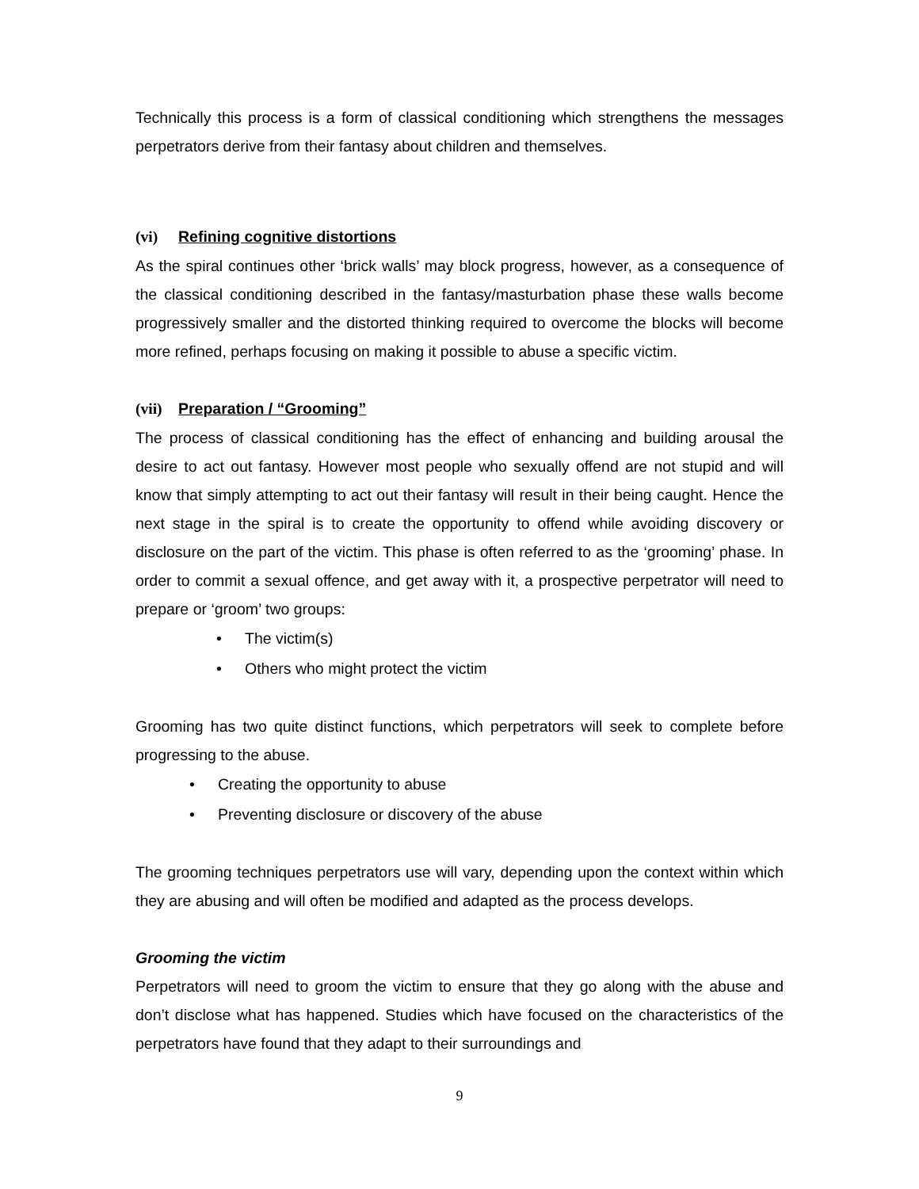Technically this process is a form of classical conditioning which strengthens the messages perpetrators derive from their fantasy about children and themselves.
(vi) Refining cognitive distortions
As the spiral continues other ‘brick walls’ may block progress, however, as a consequence of the classical conditioning described in the fantasy/masturbation phase these walls become progressively smaller and the distorted thinking required to overcome the blocks will become more refined, perhaps focusing on making it possible to abuse a specific victim.
(vii) Preparation / “Grooming”
The process of classical conditioning has the effect of enhancing and building arousal the desire to act out fantasy. However most people who sexually offend are not stupid and will know that simply attempting to act out their fantasy will result in their being caught. Hence the next stage in the spiral is to create the opportunity to offend while avoiding discovery or disclosure on the part of the victim. This phase is often referred to as the ‘grooming’ phase. In order to commit a sexual offence, and get away with it, a prospective perpetrator will need to prepare or ‘groom’ two groups:
• The victim(s)
• Others who might protect the victim
Grooming has two quite distinct functions, which perpetrators will seek to complete before progressing to the abuse.
• Creating the opportunity to abuse
• Preventing disclosure or discovery of the abuse
The grooming techniques perpetrators use will vary, depending upon the context within which they are abusing and will often be modified and adapted as the process develops.
Grooming the victim
Perpetrators will need to groom the victim to ensure that they go along with the abuse and don’t disclose what has happened. Studies which have focused on the characteristics of the perpetrators have found that they adapt to their surroundings and
9